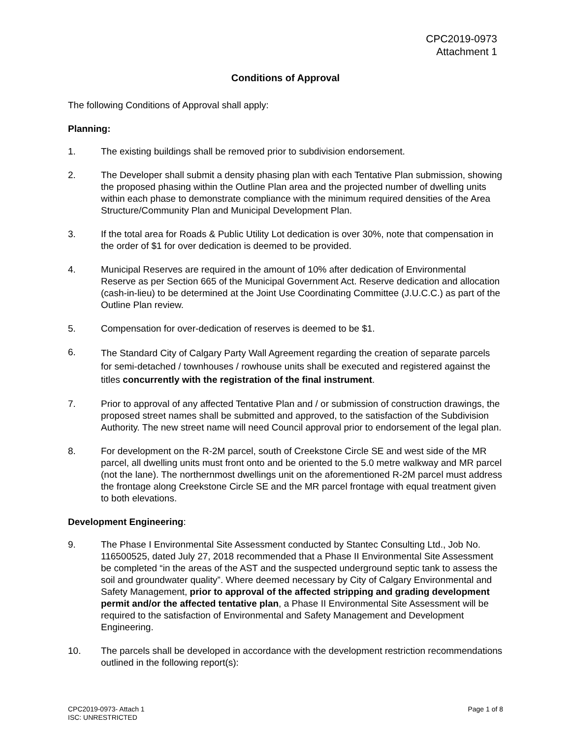CPC2019-0973
Attachment 1
Conditions of Approval
The following Conditions of Approval shall apply:
Planning:
1. The existing buildings shall be removed prior to subdivision endorsement.
2. The Developer shall submit a density phasing plan with each Tentative Plan submission, showing the proposed phasing within the Outline Plan area and the projected number of dwelling units within each phase to demonstrate compliance with the minimum required densities of the Area Structure/Community Plan and Municipal Development Plan.
3. If the total area for Roads & Public Utility Lot dedication is over 30%, note that compensation in the order of $1 for over dedication is deemed to be provided.
4. Municipal Reserves are required in the amount of 10% after dedication of Environmental Reserve as per Section 665 of the Municipal Government Act. Reserve dedication and allocation (cash-in-lieu) to be determined at the Joint Use Coordinating Committee (J.U.C.C.) as part of the Outline Plan review.
5. Compensation for over-dedication of reserves is deemed to be $1.
6.
The Standard City of Calgary Party Wall Agreement regarding the creation of separate parcels for semi-detached / townhouses / rowhouse units shall be executed and registered against the titles concurrently with the registration of the final instrument.
7. Prior to approval of any affected Tentative Plan and / or submission of construction drawings, the proposed street names shall be submitted and approved, to the satisfaction of the Subdivision Authority. The new street name will need Council approval prior to endorsement of the legal plan.
8. For development on the R-2M parcel, south of Creekstone Circle SE and west side of the MR parcel, all dwelling units must front onto and be oriented to the 5.0 metre walkway and MR parcel (not the lane). The northernmost dwellings unit on the aforementioned R-2M parcel must address the frontage along Creekstone Circle SE and the MR parcel frontage with equal treatment given to both elevations.
Development Engineering:
9. The Phase I Environmental Site Assessment conducted by Stantec Consulting Ltd., Job No. 116500525, dated July 27, 2018 recommended that a Phase II Environmental Site Assessment be completed “in the areas of the AST and the suspected underground septic tank to assess the soil and groundwater quality”. Where deemed necessary by City of Calgary Environmental and Safety Management, prior to approval of the affected stripping and grading development permit and/or the affected tentative plan, a Phase II Environmental Site Assessment will be required to the satisfaction of Environmental and Safety Management and Development Engineering.
10. The parcels shall be developed in accordance with the development restriction recommendations outlined in the following report(s):
CPC2019-0973- Attach 1
ISC: UNRESTRICTED
Page 1 of 8